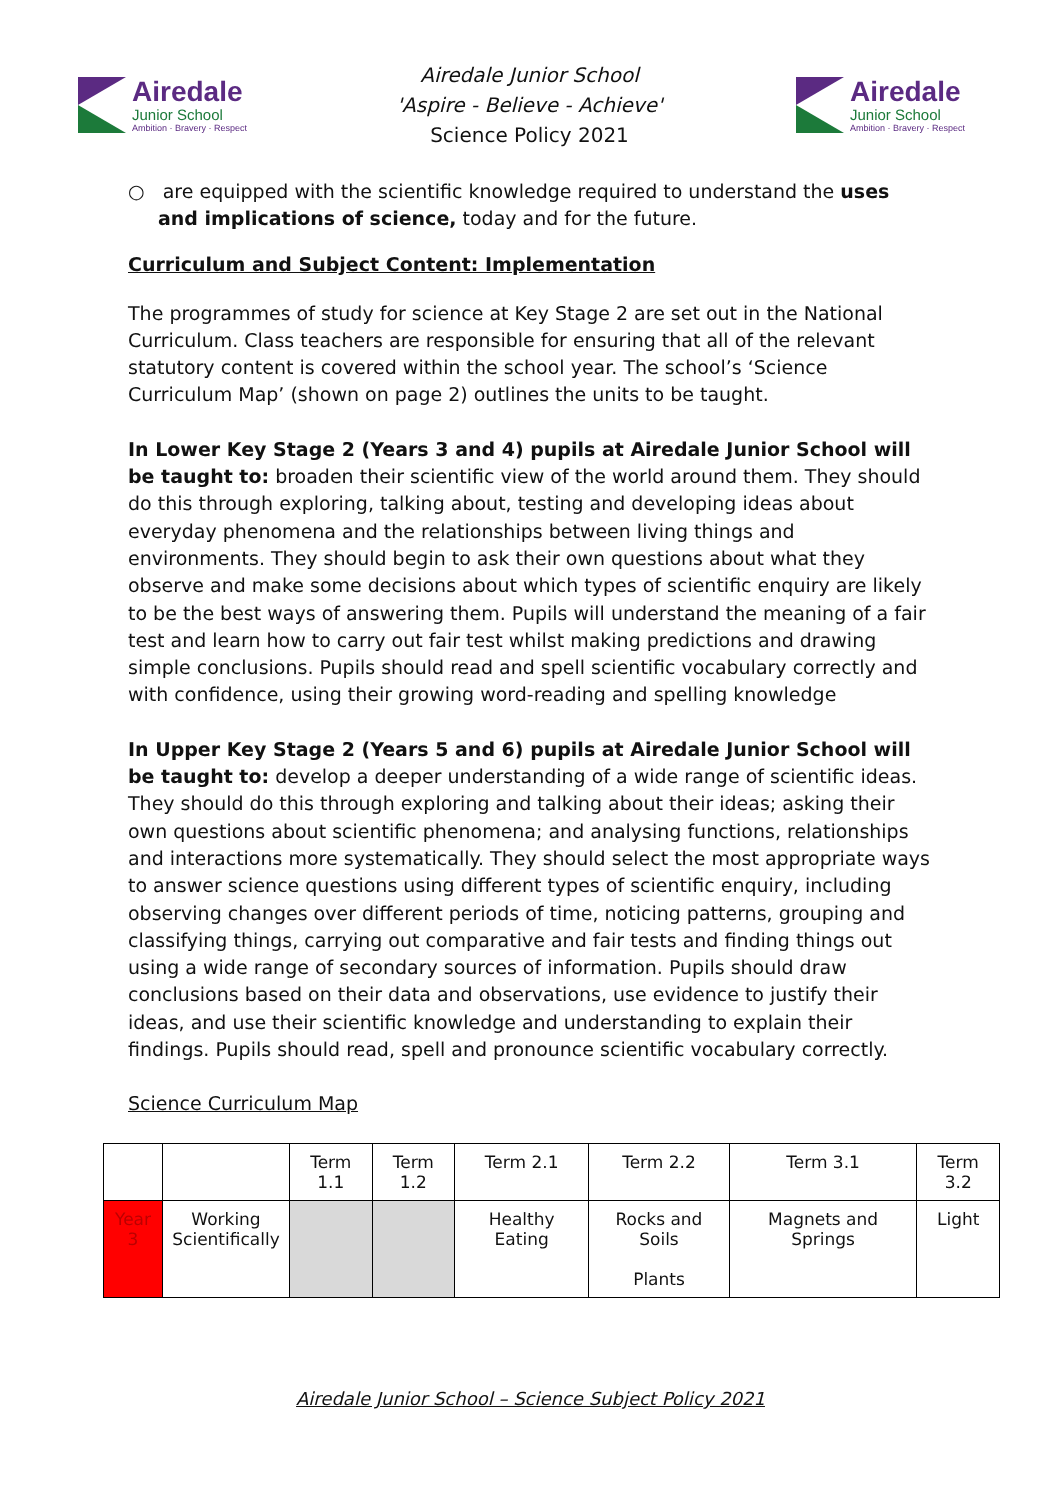Airedale
Junior School
Ambition · Bravery · Respect
Airedale Junior School
'Aspire - Believe - Achieve'
Science Policy 2021
Airedale
Junior School
Ambition · Bravery · Respect
○ are equipped with the scientific knowledge required to understand the uses and implications of science, today and for the future.
Curriculum and Subject Content: Implementation
The programmes of study for science at Key Stage 2 are set out in the National Curriculum. Class teachers are responsible for ensuring that all of the relevant statutory content is covered within the school year. The school’s ‘Science Curriculum Map’ (shown on page 2) outlines the units to be taught.
In Lower Key Stage 2 (Years 3 and 4) pupils at Airedale Junior School will be taught to: broaden their scientific view of the world around them. They should do this through exploring, talking about, testing and developing ideas about everyday phenomena and the relationships between living things and environments. They should begin to ask their own questions about what they observe and make some decisions about which types of scientific enquiry are likely to be the best ways of answering them. Pupils will understand the meaning of a fair test and learn how to carry out fair test whilst making predictions and drawing simple conclusions. Pupils should read and spell scientific vocabulary correctly and with confidence, using their growing word-reading and spelling knowledge
In Upper Key Stage 2 (Years 5 and 6) pupils at Airedale Junior School will be taught to: develop a deeper understanding of a wide range of scientific ideas. They should do this through exploring and talking about their ideas; asking their own questions about scientific phenomena; and analysing functions, relationships and interactions more systematically. They should select the most appropriate ways to answer science questions using different types of scientific enquiry, including observing changes over different periods of time, noticing patterns, grouping and classifying things, carrying out comparative and fair tests and finding things out using a wide range of secondary sources of information. Pupils should draw conclusions based on their data and observations, use evidence to justify their ideas, and use their scientific knowledge and understanding to explain their findings. Pupils should read, spell and pronounce scientific vocabulary correctly.
Science Curriculum Map
| | | Term 1.1 | Term 1.2 | Term 2.1 | Term 2.2 | Term 3.1 | Term 3.2 |
| --- | --- | --- | --- | --- | --- | --- | --- |
| Year 3 | Working Scientifically | | | Healthy Eating | Rocks and Soils Plants | Magnets and Springs | Light |
Airedale Junior School – Science Subject Policy 2021